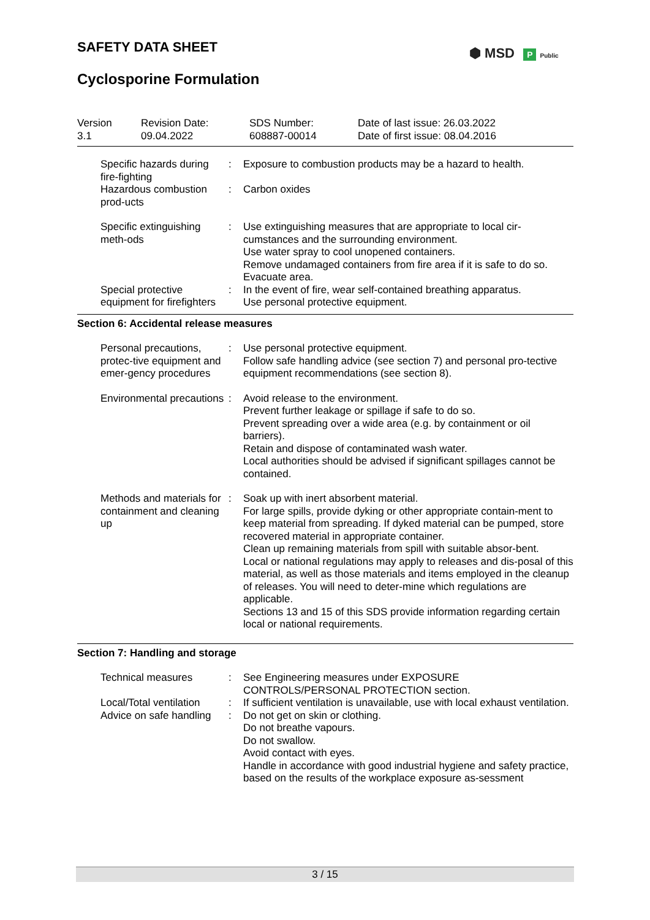SAFETY DATA SHEET
Cyclosporine Formulation
⬢ MSD P Public
Version
3.1
Revision Date:
09.04.2022
SDS Number:
608887-00014
Date of last issue: 26.03.2022
Date of first issue: 08.04.2016
Specific hazards during fire-fighting
: Exposure to combustion products may be a hazard to health.
Hazardous combustion prod-ucts
: Carbon oxides
Specific extinguishing meth-ods
: Use extinguishing measures that are appropriate to local cir-cumstances and the surrounding environment.
Use water spray to cool unopened containers.
Remove undamaged containers from fire area if it is safe to do so.
Evacuate area.
Special protective equipment for firefighters
: In the event of fire, wear self-contained breathing apparatus.
Use personal protective equipment.
Section 6: Accidental release measures
Personal precautions, protec-tive equipment and emer-gency procedures
: Use personal protective equipment.
Follow safe handling advice (see section 7) and personal pro-tective equipment recommendations (see section 8).
Environmental precautions
: Avoid release to the environment.
Prevent further leakage or spillage if safe to do so.
Prevent spreading over a wide area (e.g. by containment or oil barriers).
Retain and dispose of contaminated wash water.
Local authorities should be advised if significant spillages cannot be contained.
Methods and materials for containment and cleaning up
: Soak up with inert absorbent material.
For large spills, provide dyking or other appropriate contain-ment to keep material from spreading. If dyked material can be pumped, store recovered material in appropriate container.
Clean up remaining materials from spill with suitable absor-bent.
Local or national regulations may apply to releases and dis-posal of this material, as well as those materials and items employed in the cleanup of releases. You will need to deter-mine which regulations are applicable.
Sections 13 and 15 of this SDS provide information regarding certain local or national requirements.
Section 7: Handling and storage
Technical measures : See Engineering measures under EXPOSURE CONTROLS/PERSONAL PROTECTION section.
Local/Total ventilation : If sufficient ventilation is unavailable, use with local exhaust ventilation.
Advice on safe handling : Do not get on skin or clothing.
Do not breathe vapours.
Do not swallow.
Avoid contact with eyes.
Handle in accordance with good industrial hygiene and safety practice, based on the results of the workplace exposure as-sessment
3 / 15